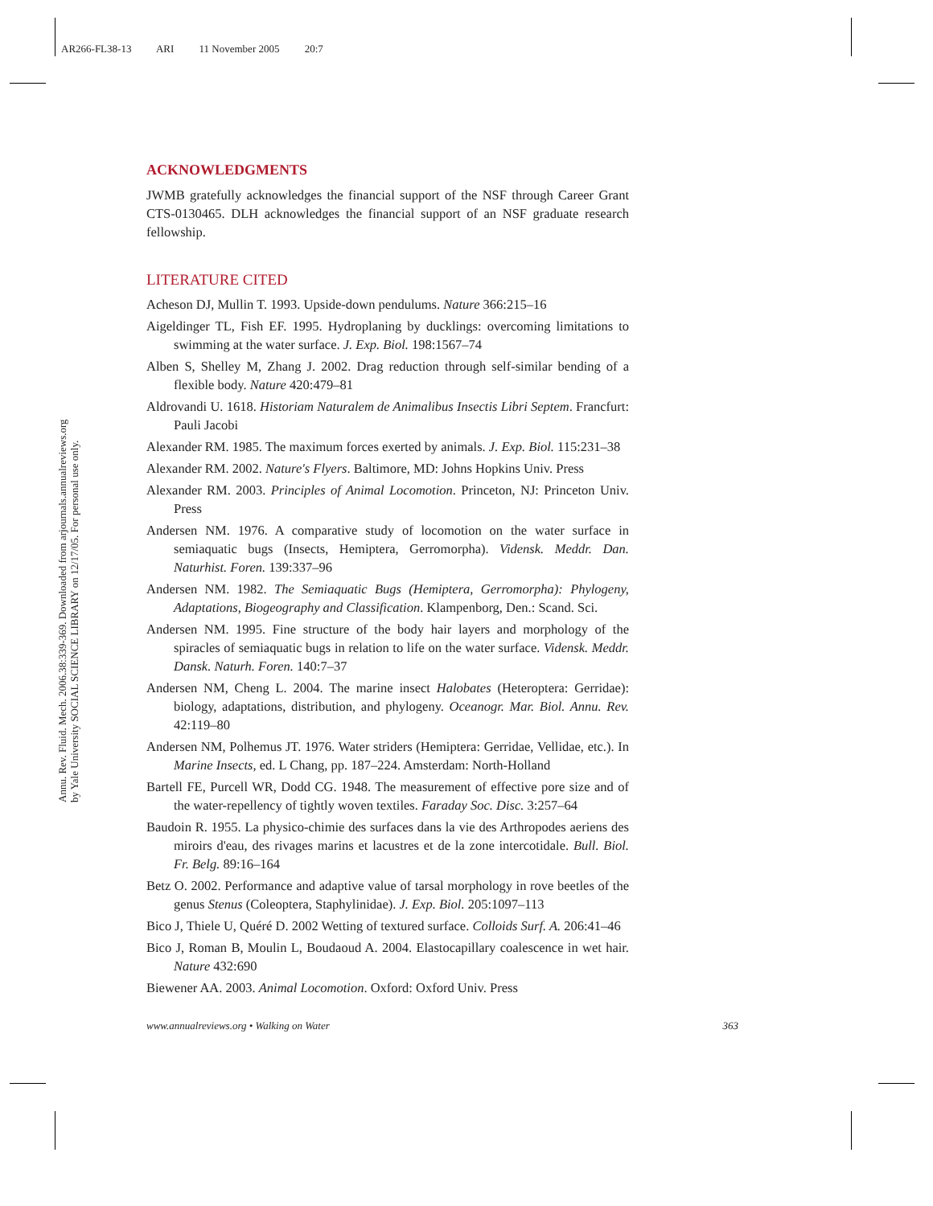AR266-FL38-13 ARI 11 November 2005 20:7
Annu. Rev. Fluid. Mech. 2006.38:339-369. Downloaded from arjournals.annualreviews.org
by Yale University SOCIAL SCIENCE LIBRARY on 12/17/05. For personal use only.
ACKNOWLEDGMENTS
JWMB gratefully acknowledges the financial support of the NSF through Career Grant CTS-0130465. DLH acknowledges the financial support of an NSF graduate research fellowship.
LITERATURE CITED
Acheson DJ, Mullin T. 1993. Upside-down pendulums. Nature 366:215–16
Aigeldinger TL, Fish EF. 1995. Hydroplaning by ducklings: overcoming limitations to swimming at the water surface. J. Exp. Biol. 198:1567–74
Alben S, Shelley M, Zhang J. 2002. Drag reduction through self-similar bending of a flexible body. Nature 420:479–81
Aldrovandi U. 1618. Historiam Naturalem de Animalibus Insectis Libri Septem. Francfurt: Pauli Jacobi
Alexander RM. 1985. The maximum forces exerted by animals. J. Exp. Biol. 115:231–38
Alexander RM. 2002. Nature's Flyers. Baltimore, MD: Johns Hopkins Univ. Press
Alexander RM. 2003. Principles of Animal Locomotion. Princeton, NJ: Princeton Univ. Press
Andersen NM. 1976. A comparative study of locomotion on the water surface in semiaquatic bugs (Insects, Hemiptera, Gerromorpha). Vidensk. Meddr. Dan. Naturhist. Foren. 139:337–96
Andersen NM. 1982. The Semiaquatic Bugs (Hemiptera, Gerromorpha): Phylogeny, Adaptations, Biogeography and Classification. Klampenborg, Den.: Scand. Sci.
Andersen NM. 1995. Fine structure of the body hair layers and morphology of the spiracles of semiaquatic bugs in relation to life on the water surface. Vidensk. Meddr. Dansk. Naturh. Foren. 140:7–37
Andersen NM, Cheng L. 2004. The marine insect Halobates (Heteroptera: Gerridae): biology, adaptations, distribution, and phylogeny. Oceanogr. Mar. Biol. Annu. Rev. 42:119–80
Andersen NM, Polhemus JT. 1976. Water striders (Hemiptera: Gerridae, Vellidae, etc.). In Marine Insects, ed. L Chang, pp. 187–224. Amsterdam: North-Holland
Bartell FE, Purcell WR, Dodd CG. 1948. The measurement of effective pore size and of the water-repellency of tightly woven textiles. Faraday Soc. Disc. 3:257–64
Baudoin R. 1955. La physico-chimie des surfaces dans la vie des Arthropodes aeriens des miroirs d'eau, des rivages marins et lacustres et de la zone intercotidale. Bull. Biol. Fr. Belg. 89:16–164
Betz O. 2002. Performance and adaptive value of tarsal morphology in rove beetles of the genus Stenus (Coleoptera, Staphylinidae). J. Exp. Biol. 205:1097–113
Bico J, Thiele U, Quéré D. 2002 Wetting of textured surface. Colloids Surf. A. 206:41–46
Bico J, Roman B, Moulin L, Boudaoud A. 2004. Elastocapillary coalescence in wet hair. Nature 432:690
Biewener AA. 2003. Animal Locomotion. Oxford: Oxford Univ. Press
www.annualreviews.org • Walking on Water 363